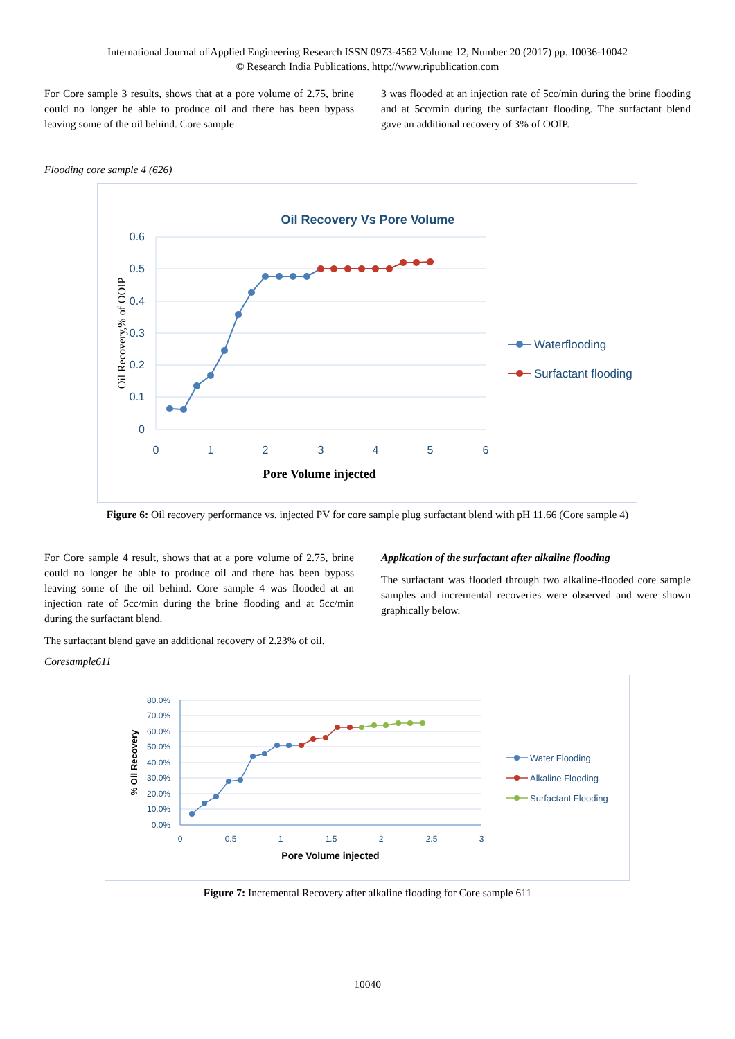International Journal of Applied Engineering Research ISSN 0973-4562 Volume 12, Number 20 (2017) pp. 10036-10042
© Research India Publications. http://www.ripublication.com
For Core sample 3 results, shows that at a pore volume of 2.75, brine could no longer be able to produce oil and there has been bypass leaving some of the oil behind. Core sample
3 was flooded at an injection rate of 5cc/min during the brine flooding and at 5cc/min during the surfactant flooding. The surfactant blend gave an additional recovery of 3% of OOIP.
Flooding core sample 4 (626)
Oil Recovery Vs Pore Volume
0.6
0.5
0.4
0.3
0.2
0.1
0
0
1
2
3
4
5
6
Pore Volume injected
Oil Recovery,% of OOIP
Waterflooding
Surfactant flooding
Figure 6: Oil recovery performance vs. injected PV for core sample plug surfactant blend with pH 11.66 (Core sample 4)
For Core sample 4 result, shows that at a pore volume of 2.75, brine could no longer be able to produce oil and there has been bypass leaving some of the oil behind. Core sample 4 was flooded at an injection rate of 5cc/min during the brine flooding and at 5cc/min during the surfactant blend.
The surfactant blend gave an additional recovery of 2.23% of oil.
Application of the surfactant after alkaline flooding
The surfactant was flooded through two alkaline-flooded core sample samples and incremental recoveries were observed and were shown graphically below.
Coresample611
80.0%
70.0%
60.0%
50.0%
40.0%
30.0%
20.0%
10.0%
0.0%
0
0.5
1
1.5
2
2.5
3
Pore Volume injected
% Oil Recovery
Water Flooding
Alkaline Flooding
Surfactant Flooding
Figure 7: Incremental Recovery after alkaline flooding for Core sample 611
10040